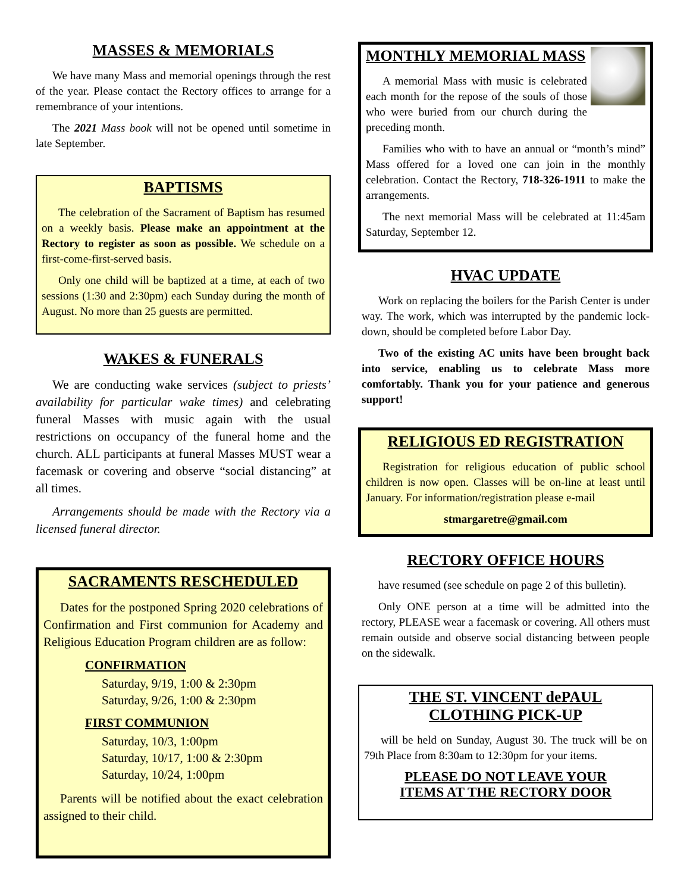MASSES & MEMORIALS
We have many Mass and memorial openings through the rest of the year. Please contact the Rectory offices to arrange for a remembrance of your intentions.
The 2021 Mass book will not be opened until sometime in late September.
BAPTISMS
The celebration of the Sacrament of Baptism has resumed on a weekly basis. Please make an appointment at the Rectory to register as soon as possible. We schedule on a first-come-first-served basis.
Only one child will be baptized at a time, at each of two sessions (1:30 and 2:30pm) each Sunday during the month of August. No more than 25 guests are permitted.
WAKES & FUNERALS
We are conducting wake services (subject to priests’ availability for particular wake times) and celebrating funeral Masses with music again with the usual restrictions on occupancy of the funeral home and the church. ALL participants at funeral Masses MUST wear a facemask or covering and observe “social distancing” at all times.
Arrangements should be made with the Rectory via a licensed funeral director.
SACRAMENTS RESCHEDULED
Dates for the postponed Spring 2020 celebrations of Confirmation and First communion for Academy and Religious Education Program children are as follow:
CONFIRMATION
Saturday, 9/19, 1:00 & 2:30pm
Saturday, 9/26, 1:00 & 2:30pm
FIRST COMMUNION
Saturday, 10/3, 1:00pm
Saturday, 10/17, 1:00 & 2:30pm
Saturday, 10/24, 1:00pm
Parents will be notified about the exact celebration assigned to their child.
MONTHLY MEMORIAL MASS
A memorial Mass with music is celebrated each month for the repose of the souls of those who were buried from our church during the preceding month.
Families who with to have an annual or “month’s mind” Mass offered for a loved one can join in the monthly celebration. Contact the Rectory, 718-326-1911 to make the arrangements.
The next memorial Mass will be celebrated at 11:45am Saturday, September 12.
HVAC UPDATE
Work on replacing the boilers for the Parish Center is under way. The work, which was interrupted by the pandemic lock-down, should be completed before Labor Day.
Two of the existing AC units have been brought back into service, enabling us to celebrate Mass more comfortably. Thank you for your patience and generous support!
RELIGIOUS ED REGISTRATION
Registration for religious education of public school children is now open. Classes will be on-line at least until January. For information/registration please e-mail
stmargaretre@gmail.com
RECTORY OFFICE HOURS
have resumed (see schedule on page 2 of this bulletin).
Only ONE person at a time will be admitted into the rectory, PLEASE wear a facemask or covering. All others must remain outside and observe social distancing between people on the sidewalk.
THE ST. VINCENT dePAUL
CLOTHING PICK-UP
will be held on Sunday, August 30. The truck will be on 79th Place from 8:30am to 12:30pm for your items.
PLEASE DO NOT LEAVE YOUR
ITEMS AT THE RECTORY DOOR